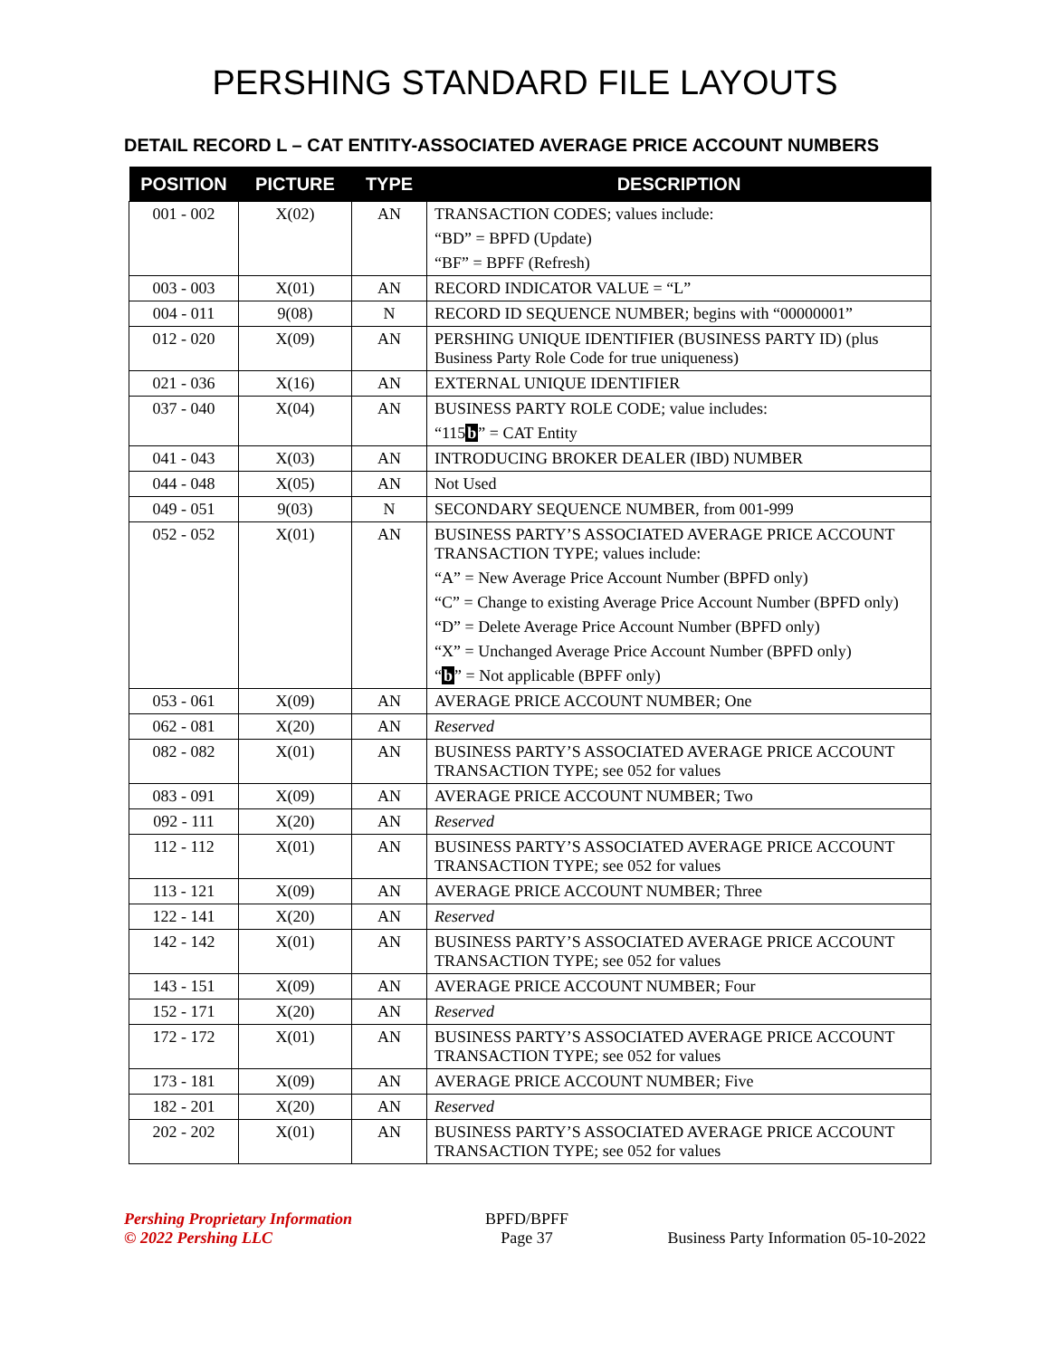PERSHING STANDARD FILE LAYOUTS
DETAIL RECORD L – CAT ENTITY-ASSOCIATED AVERAGE PRICE ACCOUNT NUMBERS
| POSITION | PICTURE | TYPE | DESCRIPTION |
| --- | --- | --- | --- |
| 001 - 002 | X(02) | AN | TRANSACTION CODES; values include: “BD” = BPFD (Update) “BF” = BPFF (Refresh) |
| 003 - 003 | X(01) | AN | RECORD INDICATOR VALUE = “L” |
| 004 - 011 | 9(08) | N | RECORD ID SEQUENCE NUMBER; begins with “00000001” |
| 012 - 020 | X(09) | AN | PERSHING UNIQUE IDENTIFIER (BUSINESS PARTY ID) (plus Business Party Role Code for true uniqueness) |
| 021 - 036 | X(16) | AN | EXTERNAL UNIQUE IDENTIFIER |
| 037 - 040 | X(04) | AN | BUSINESS PARTY ROLE CODE; value includes: “115 b ” = CAT Entity |
| 041 - 043 | X(03) | AN | INTRODUCING BROKER DEALER (IBD) NUMBER |
| 044 - 048 | X(05) | AN | Not Used |
| 049 - 051 | 9(03) | N | SECONDARY SEQUENCE NUMBER, from 001-999 |
| 052 - 052 | X(01) | AN | BUSINESS PARTY’S ASSOCIATED AVERAGE PRICE ACCOUNT TRANSACTION TYPE; values include: “A” = New Average Price Account Number (BPFD only) “C” = Change to existing Average Price Account Number (BPFD only) “D” = Delete Average Price Account Number (BPFD only) “X” = Unchanged Average Price Account Number (BPFD only) “ b ” = Not applicable (BPFF only) |
| 053 - 061 | X(09) | AN | AVERAGE PRICE ACCOUNT NUMBER; One |
| 062 - 081 | X(20) | AN | Reserved |
| 082 - 082 | X(01) | AN | BUSINESS PARTY’S ASSOCIATED AVERAGE PRICE ACCOUNT TRANSACTION TYPE; see 052 for values |
| 083 - 091 | X(09) | AN | AVERAGE PRICE ACCOUNT NUMBER; Two |
| 092 - 111 | X(20) | AN | Reserved |
| 112 - 112 | X(01) | AN | BUSINESS PARTY’S ASSOCIATED AVERAGE PRICE ACCOUNT TRANSACTION TYPE; see 052 for values |
| 113 - 121 | X(09) | AN | AVERAGE PRICE ACCOUNT NUMBER; Three |
| 122 - 141 | X(20) | AN | Reserved |
| 142 - 142 | X(01) | AN | BUSINESS PARTY’S ASSOCIATED AVERAGE PRICE ACCOUNT TRANSACTION TYPE; see 052 for values |
| 143 - 151 | X(09) | AN | AVERAGE PRICE ACCOUNT NUMBER; Four |
| 152 - 171 | X(20) | AN | Reserved |
| 172 - 172 | X(01) | AN | BUSINESS PARTY’S ASSOCIATED AVERAGE PRICE ACCOUNT TRANSACTION TYPE; see 052 for values |
| 173 - 181 | X(09) | AN | AVERAGE PRICE ACCOUNT NUMBER; Five |
| 182 - 201 | X(20) | AN | Reserved |
| 202 - 202 | X(01) | AN | BUSINESS PARTY’S ASSOCIATED AVERAGE PRICE ACCOUNT TRANSACTION TYPE; see 052 for values |
Pershing Proprietary Information
© 2022 Pershing LLC
BPFD/BPFF
Page 37
Business Party Information 05-10-2022